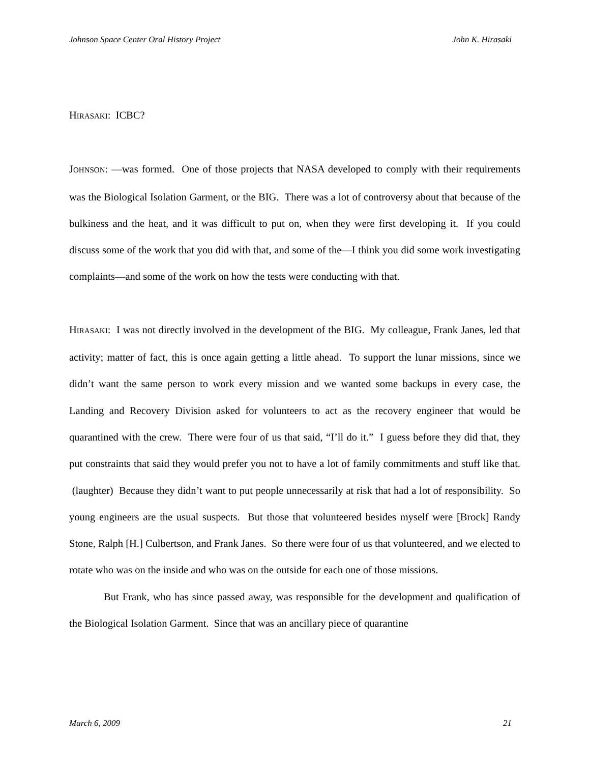Johnson Space Center Oral History Project John K. Hirasaki
HIRASAKI: ICBC?
JOHNSON: —was formed. One of those projects that NASA developed to comply with their requirements was the Biological Isolation Garment, or the BIG. There was a lot of controversy about that because of the bulkiness and the heat, and it was difficult to put on, when they were first developing it. If you could discuss some of the work that you did with that, and some of the—I think you did some work investigating complaints—and some of the work on how the tests were conducting with that.
HIRASAKI: I was not directly involved in the development of the BIG. My colleague, Frank Janes, led that activity; matter of fact, this is once again getting a little ahead. To support the lunar missions, since we didn’t want the same person to work every mission and we wanted some backups in every case, the Landing and Recovery Division asked for volunteers to act as the recovery engineer that would be quarantined with the crew. There were four of us that said, “I’ll do it.” I guess before they did that, they put constraints that said they would prefer you not to have a lot of family commitments and stuff like that. (laughter) Because they didn’t want to put people unnecessarily at risk that had a lot of responsibility. So young engineers are the usual suspects. But those that volunteered besides myself were [Brock] Randy Stone, Ralph [H.] Culbertson, and Frank Janes. So there were four of us that volunteered, and we elected to rotate who was on the inside and who was on the outside for each one of those missions.
But Frank, who has since passed away, was responsible for the development and qualification of the Biological Isolation Garment. Since that was an ancillary piece of quarantine
March 6, 2009 21